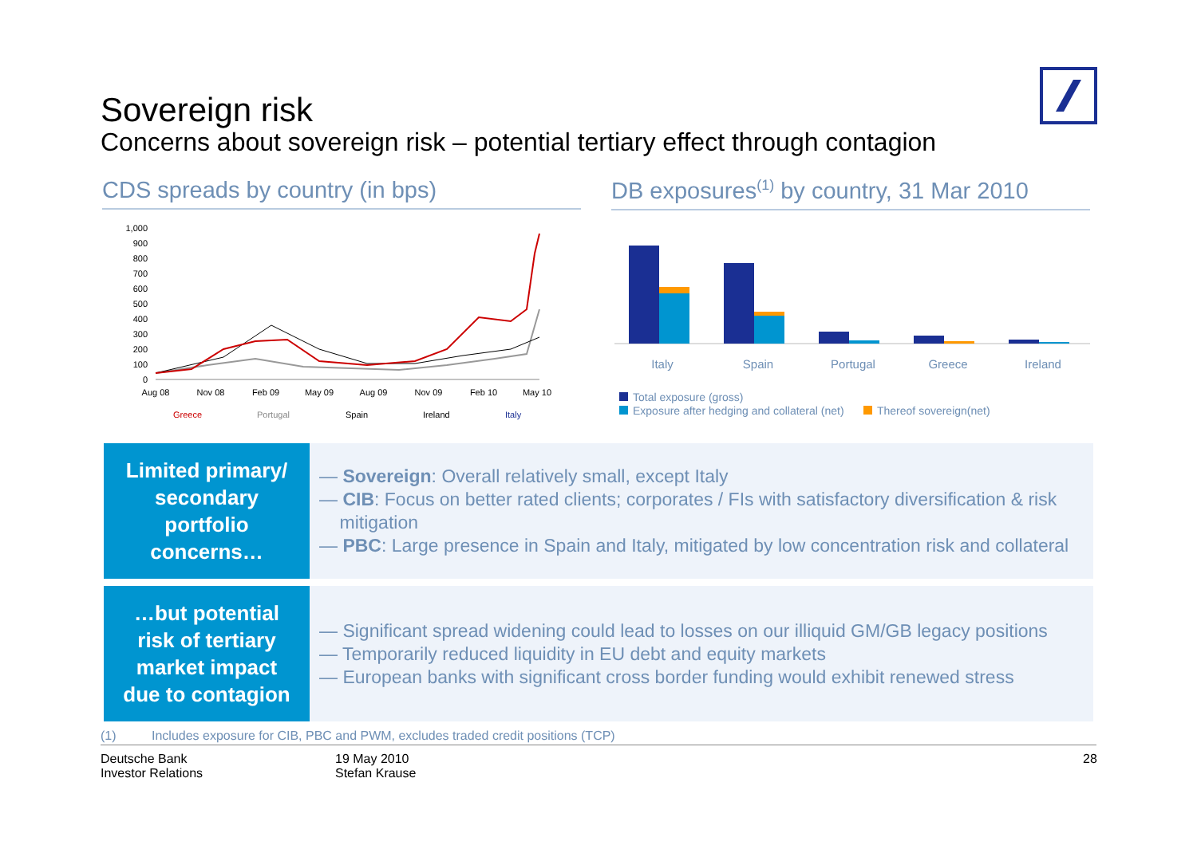Sovereign risk
Concerns about sovereign risk – potential tertiary effect through contagion
CDS spreads by country (in bps)
DB exposures<sup>(1)</sup> by country, 31 Mar 2010
1,000
900
800
700
600
500
400
300
200
100
0
Aug 08
Nov 08
Feb 09
May 09
Aug 09
Nov 09
Feb 10
May 10
Greece
Portugal
Spain
Ireland
Italy
Italy
Spain
Portugal
Greece
Ireland
Total exposure (gross)
Exposure after hedging and collateral (net)
Thereof sovereign(net)
Limited primary/
secondary
portfolio
concerns…
— Sovereign: Overall relatively small, except Italy
— CIB: Focus on better rated clients; corporates / FIs with satisfactory diversification & risk
mitigation
— PBC: Large presence in Spain and Italy, mitigated by low concentration risk and collateral
…but potential
risk of tertiary
market impact
due to contagion
— Significant spread widening could lead to losses on our illiquid GM/GB legacy positions
— Temporarily reduced liquidity in EU debt and equity markets
— European banks with significant cross border funding would exhibit renewed stress
(1) Includes exposure for CIB, PBC and PWM, excludes traded credit positions (TCP)
Deutsche Bank
Investor Relations
19 May 2010
Stefan Krause
28